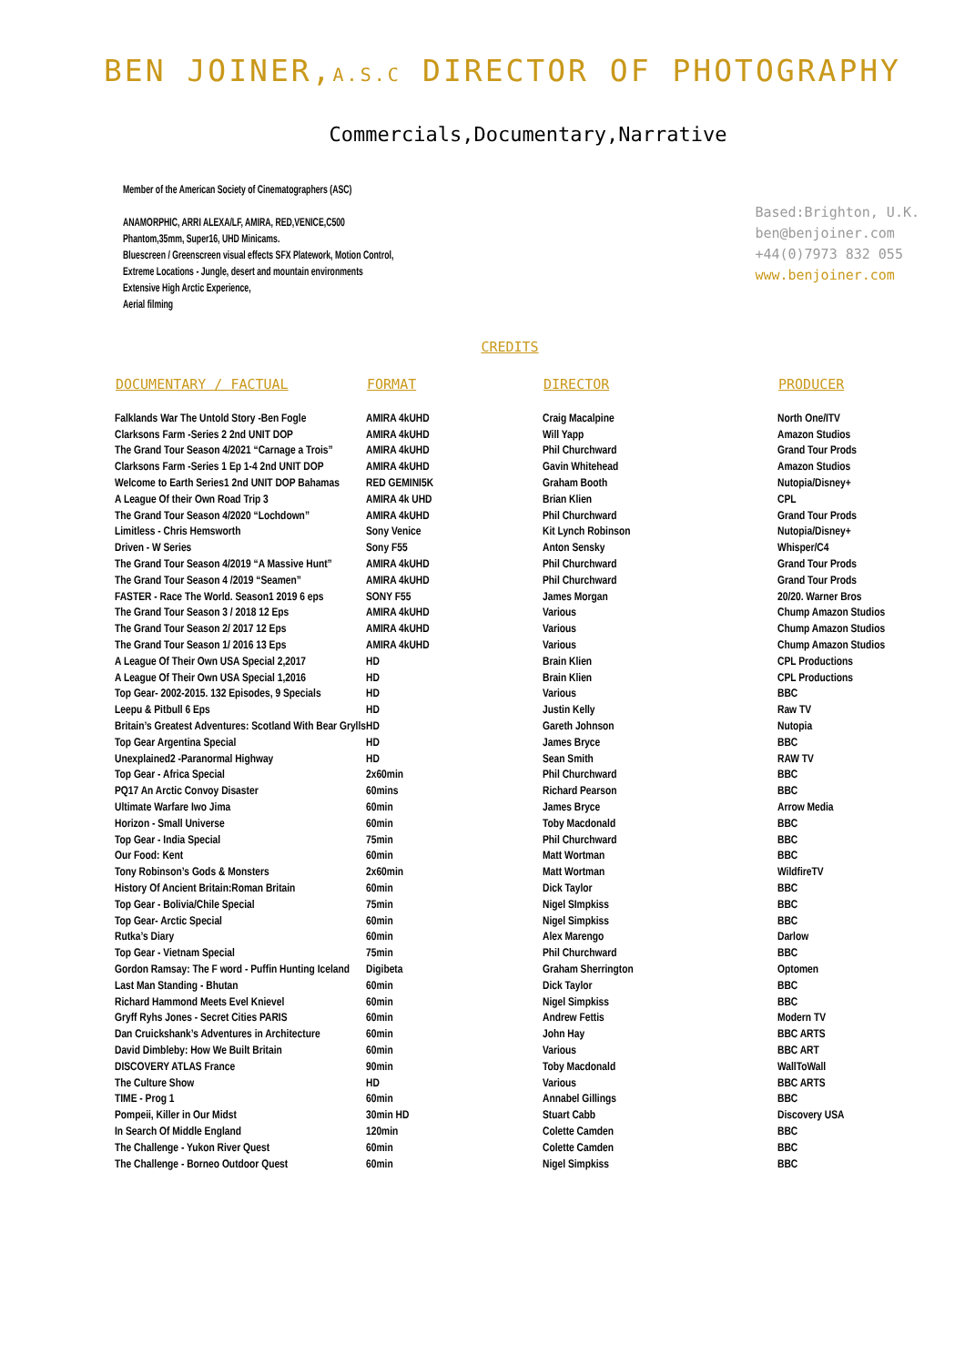BEN JOINER,A.S.C DIRECTOR OF PHOTOGRAPHY
Commercials,Documentary,Narrative
Member of the American Society of Cinematographers (ASC)
ANAMORPHIC, ARRI ALEXA/LF, AMIRA, RED,VENICE,C500
Phantom,35mm, Super16, UHD Minicams.
Bluescreen / Greenscreen visual effects SFX Platework, Motion Control,
Extreme Locations - Jungle, desert and mountain environments
Extensive High Arctic Experience,
Aerial filming
Based:Brighton, U.K.
ben@benjoiner.com
+44(0)7973 832 055
www.benjoiner.com
CREDITS
| DOCUMENTARY / FACTUAL | FORMAT | DIRECTOR | PRODUCER |
| --- | --- | --- | --- |
| Falklands War The Untold Story -Ben Fogle | AMIRA 4kUHD | Craig Macalpine | North One/ITV |
| Clarksons Farm -Series 2 2nd UNIT DOP | AMIRA 4kUHD | Will Yapp | Amazon Studios |
| The Grand Tour Season 4/2021 “Carnage a Trois” | AMIRA 4kUHD | Phil Churchward | Grand Tour Prods |
| Clarksons Farm -Series 1 Ep 1-4 2nd UNIT DOP | AMIRA 4kUHD | Gavin Whitehead | Amazon Studios |
| Welcome to Earth Series1 2nd UNIT DOP Bahamas | RED GEMINI5K | Graham Booth | Nutopia/Disney+ |
| A League Of their Own Road Trip 3 | AMIRA 4k UHD | Brian Klien | CPL |
| The Grand Tour Season 4/2020 “Lochdown” | AMIRA 4kUHD | Phil Churchward | Grand Tour Prods |
| Limitless - Chris Hemsworth | Sony Venice | Kit Lynch Robinson | Nutopia/Disney+ |
| Driven - W Series | Sony F55 | Anton Sensky | Whisper/C4 |
| The Grand Tour Season 4/2019 “A Massive Hunt” | AMIRA 4kUHD | Phil Churchward | Grand Tour Prods |
| The Grand Tour Season 4 /2019 “Seamen” | AMIRA 4kUHD | Phil Churchward | Grand Tour Prods |
| FASTER - Race The World. Season1 2019 6 eps | SONY F55 | James Morgan | 20/20. Warner Bros |
| The Grand Tour Season 3 / 2018 12 Eps | AMIRA 4kUHD | Various | Chump Amazon Studios |
| The Grand Tour Season 2/ 2017 12 Eps | AMIRA 4kUHD | Various | Chump Amazon Studios |
| The Grand Tour Season 1/ 2016 13 Eps | AMIRA 4kUHD | Various | Chump Amazon Studios |
| A League Of Their Own USA Special 2,2017 | HD | Brain Klien | CPL Productions |
| A League Of Their Own USA Special 1,2016 | HD | Brain Klien | CPL Productions |
| Top Gear- 2002-2015. 132 Episodes, 9 Specials | HD | Various | BBC |
| Leepu & Pitbull 6 Eps | HD | Justin Kelly | Raw TV |
| Britain’s Greatest Adventures: Scotland With Bear Grylls | HD | Gareth Johnson | Nutopia |
| Top Gear Argentina Special | HD | James Bryce | BBC |
| Unexplained2 -Paranormal Highway | HD | Sean Smith | RAW TV |
| Top Gear - Africa Special | 2x60min | Phil Churchward | BBC |
| PQ17 An Arctic Convoy Disaster | 60mins | Richard Pearson | BBC |
| Ultimate Warfare Iwo Jima | 60min | James Bryce | Arrow Media |
| Horizon - Small Universe | 60min | Toby Macdonald | BBC |
| Top Gear - India Special | 75min | Phil Churchward | BBC |
| Our Food: Kent | 60min | Matt Wortman | BBC |
| Tony Robinson’s Gods & Monsters | 2x60min | Matt Wortman | WildfireTV |
| History Of Ancient Britain:Roman Britain | 60min | Dick Taylor | BBC |
| Top Gear - Bolivia/Chile Special | 75min | Nigel SImpkiss | BBC |
| Top Gear- Arctic Special | 60min | Nigel Simpkiss | BBC |
| Rutka’s Diary | 60min | Alex Marengo | Darlow |
| Top Gear - Vietnam Special | 75min | Phil Churchward | BBC |
| Gordon Ramsay: The F word - Puffin Hunting Iceland | Digibeta | Graham Sherrington | Optomen |
| Last Man Standing - Bhutan | 60min | Dick Taylor | BBC |
| Richard Hammond Meets Evel Knievel | 60min | Nigel Simpkiss | BBC |
| Gryff Ryhs Jones - Secret Cities PARIS | 60min | Andrew Fettis | Modern TV |
| Dan Cruickshank’s Adventures in Architecture | 60min | John Hay | BBC ARTS |
| David Dimbleby: How We Built Britain | 60min | Various | BBC ART |
| DISCOVERY ATLAS France | 90min | Toby Macdonald | WallToWall |
| The Culture Show | HD | Various | BBC ARTS |
| TIME - Prog 1 | 60min | Annabel Gillings | BBC |
| Pompeii, Killer in Our Midst | 30min HD | Stuart Cabb | Discovery USA |
| In Search Of Middle England | 120min | Colette Camden | BBC |
| The Challenge - Yukon River Quest | 60min | Colette Camden | BBC |
| The Challenge - Borneo Outdoor Quest | 60min | Nigel Simpkiss | BBC |